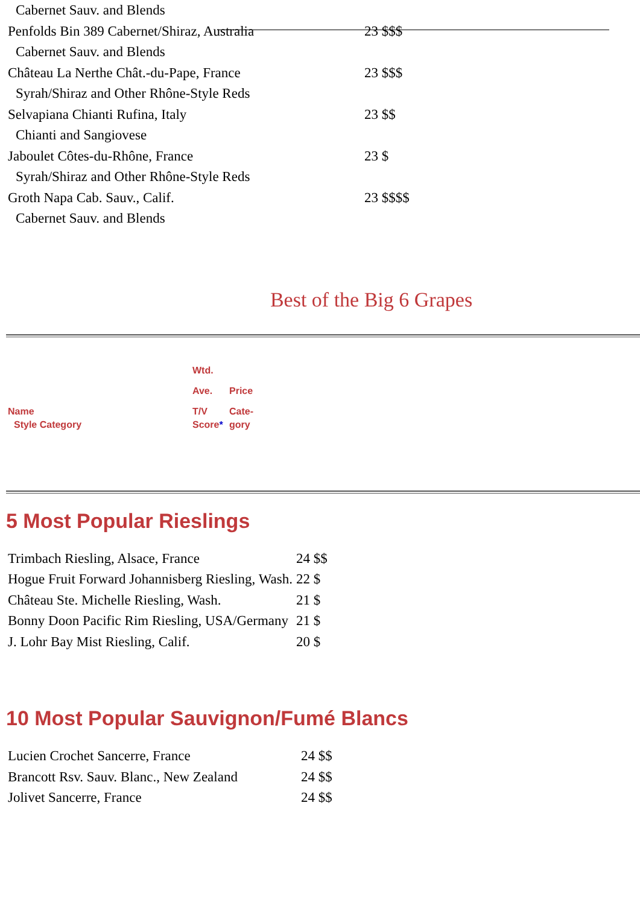| Cabernet Sauv. and Blends | |
| Penfolds Bin 389 Cabernet/Shiraz, Australia | 23 $$$ |
| Cabernet Sauv. and Blends | |
| Château La Nerthe Chât.-du-Pape, France | 23 $$$ |
| Syrah/Shiraz and Other Rhône-Style Reds | |
| Selvapiana Chianti Rufina, Italy | 23 $$ |
| Chianti and Sangiovese | |
| Jaboulet Côtes-du-Rhône, France | 23 $ |
| Syrah/Shiraz and Other Rhône-Style Reds | |
| Groth Napa Cab. Sauv., Calif. | 23 $$$$ |
| Cabernet Sauv. and Blends | |
Best of the Big 6 Grapes
| | Wtd. | |
| | Ave. | Price |
| Name | T/V | Cate- |
| Style Category | Score * | gory |
5 Most Popular Rieslings
| Trimbach Riesling, Alsace, France | 24 $$ |
| Hogue Fruit Forward Johannisberg Riesling, Wash. | 22 $ |
| Château Ste. Michelle Riesling, Wash. | 21 $ |
| Bonny Doon Pacific Rim Riesling, USA/Germany | 21 $ |
| J. Lohr Bay Mist Riesling, Calif. | 20 $ |
10 Most Popular Sauvignon/Fumé Blancs
| Lucien Crochet Sancerre, France | 24 $$ |
| Brancott Rsv. Sauv. Blanc., New Zealand | 24 $$ |
| Jolivet Sancerre, France | 24 $$ |